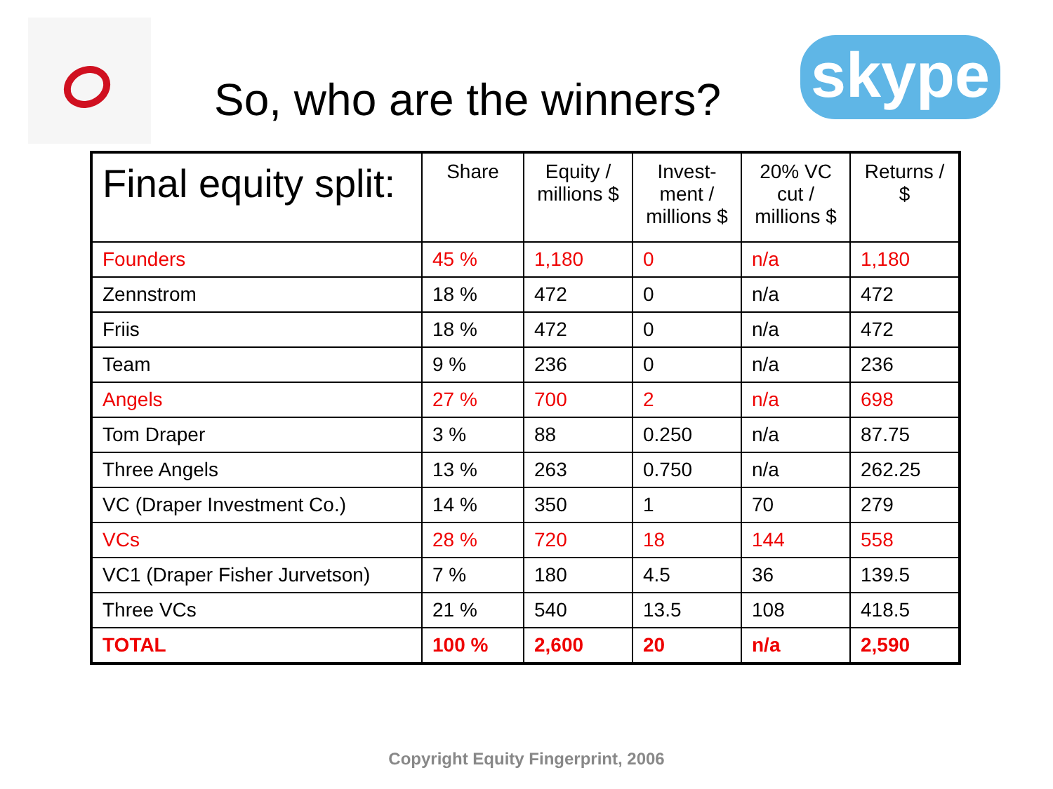skype
So, who are the winners?
| Final equity split: | Share | Equity / millions $ | Invest-ment / millions $ | 20% VC cut / millions $ | Returns / $ |
| --- | --- | --- | --- | --- | --- |
| Founders | 45 % | 1,180 | 0 | n/a | 1,180 |
| Zennstrom | 18 % | 472 | 0 | n/a | 472 |
| Friis | 18 % | 472 | 0 | n/a | 472 |
| Team | 9 % | 236 | 0 | n/a | 236 |
| Angels | 27 % | 700 | 2 | n/a | 698 |
| Tom Draper | 3 % | 88 | 0.250 | n/a | 87.75 |
| Three Angels | 13 % | 263 | 0.750 | n/a | 262.25 |
| VC (Draper Investment Co.) | 14 % | 350 | 1 | 70 | 279 |
| VCs | 28 % | 720 | 18 | 144 | 558 |
| VC1 (Draper Fisher Jurvetson) | 7 % | 180 | 4.5 | 36 | 139.5 |
| Three VCs | 21 % | 540 | 13.5 | 108 | 418.5 |
| TOTAL | 100 % | 2,600 | 20 | n/a | 2,590 |
Copyright Equity Fingerprint, 2006